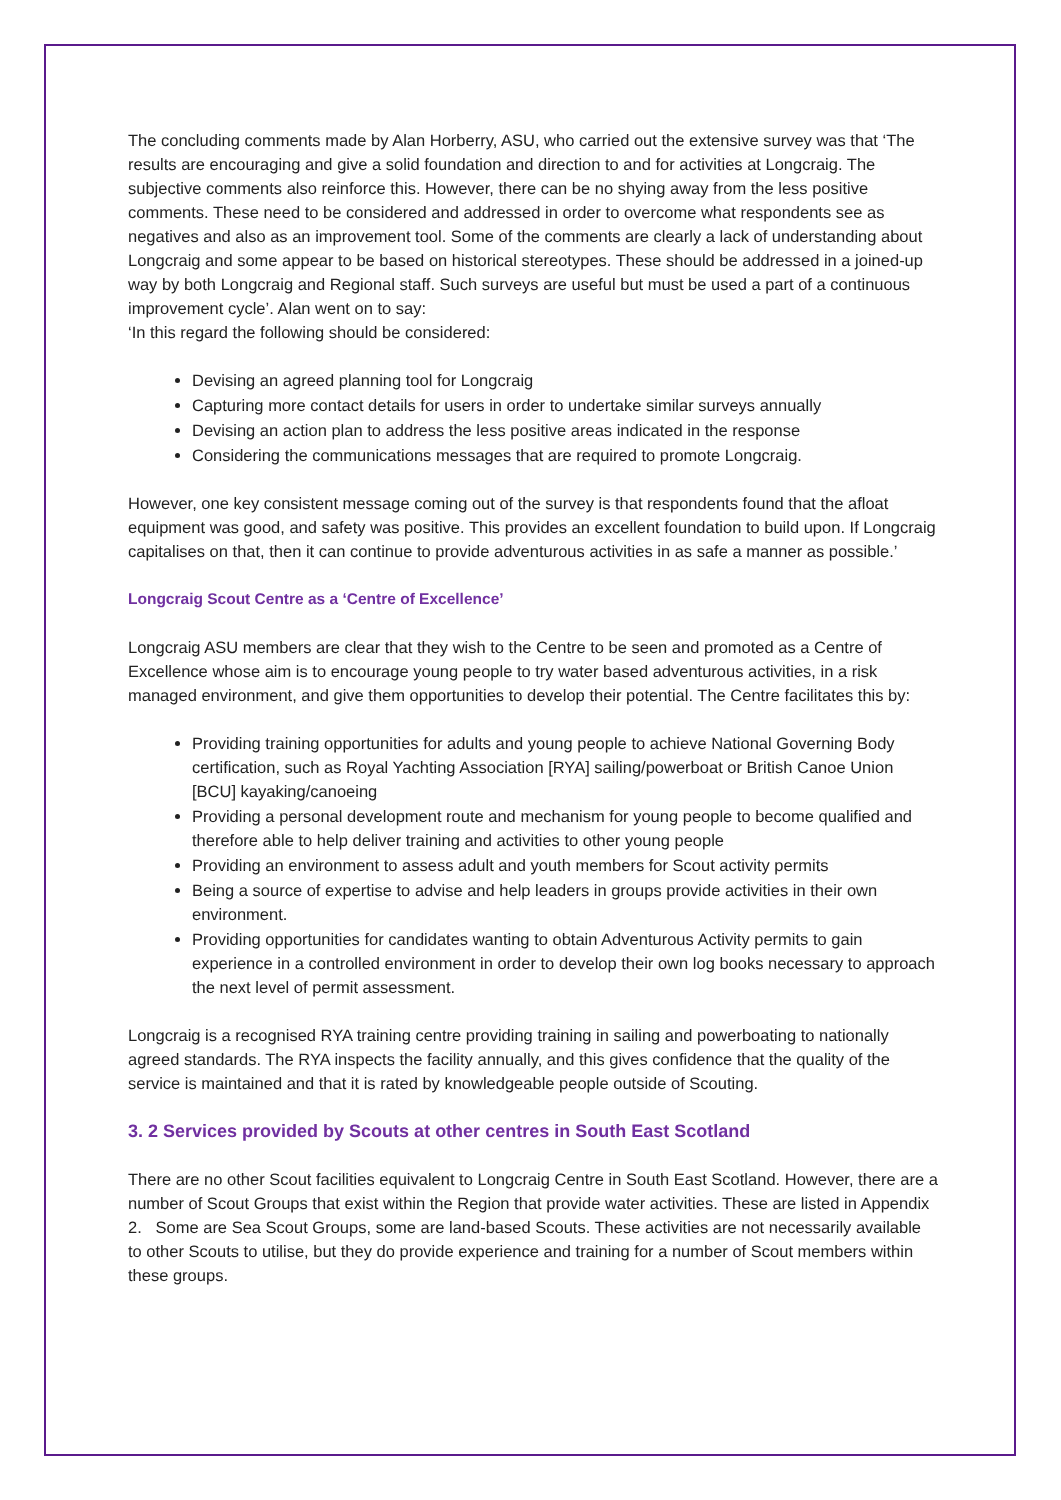The concluding comments made by Alan Horberry, ASU, who carried out the extensive survey was that ‘The results are encouraging and give a solid foundation and direction to and for activities at Longcraig. The subjective comments also reinforce this. However, there can be no shying away from the less positive comments. These need to be considered and addressed in order to overcome what respondents see as negatives and also as an improvement tool. Some of the comments are clearly a lack of understanding about Longcraig and some appear to be based on historical stereotypes. These should be addressed in a joined-up way by both Longcraig and Regional staff. Such surveys are useful but must be used a part of a continuous improvement cycle’. Alan went on to say:
‘In this regard the following should be considered:
Devising an agreed planning tool for Longcraig
Capturing more contact details for users in order to undertake similar surveys annually
Devising an action plan to address the less positive areas indicated in the response
Considering the communications messages that are required to promote Longcraig.
However, one key consistent message coming out of the survey is that respondents found that the afloat equipment was good, and safety was positive. This provides an excellent foundation to build upon. If Longcraig capitalises on that, then it can continue to provide adventurous activities in as safe a manner as possible.’
Longcraig Scout Centre as a ‘Centre of Excellence’
Longcraig ASU members are clear that they wish to the Centre to be seen and promoted as a Centre of Excellence whose aim is to encourage young people to try water based adventurous activities, in a risk managed environment, and give them opportunities to develop their potential. The Centre facilitates this by:
Providing training opportunities for adults and young people to achieve National Governing Body certification, such as Royal Yachting Association [RYA] sailing/powerboat or British Canoe Union [BCU] kayaking/canoeing
Providing a personal development route and mechanism for young people to become qualified and therefore able to help deliver training and activities to other young people
Providing an environment to assess adult and youth members for Scout activity permits
Being a source of expertise to advise and help leaders in groups provide activities in their own environment.
Providing opportunities for candidates wanting to obtain Adventurous Activity permits to gain experience in a controlled environment in order to develop their own log books necessary to approach the next level of permit assessment.
Longcraig is a recognised RYA training centre providing training in sailing and powerboating to nationally agreed standards. The RYA inspects the facility annually, and this gives confidence that the quality of the service is maintained and that it is rated by knowledgeable people outside of Scouting.
3. 2 Services provided by Scouts at other centres in South East Scotland
There are no other Scout facilities equivalent to Longcraig Centre in South East Scotland. However, there are a number of Scout Groups that exist within the Region that provide water activities. These are listed in Appendix 2. Some are Sea Scout Groups, some are land-based Scouts. These activities are not necessarily available to other Scouts to utilise, but they do provide experience and training for a number of Scout members within these groups.